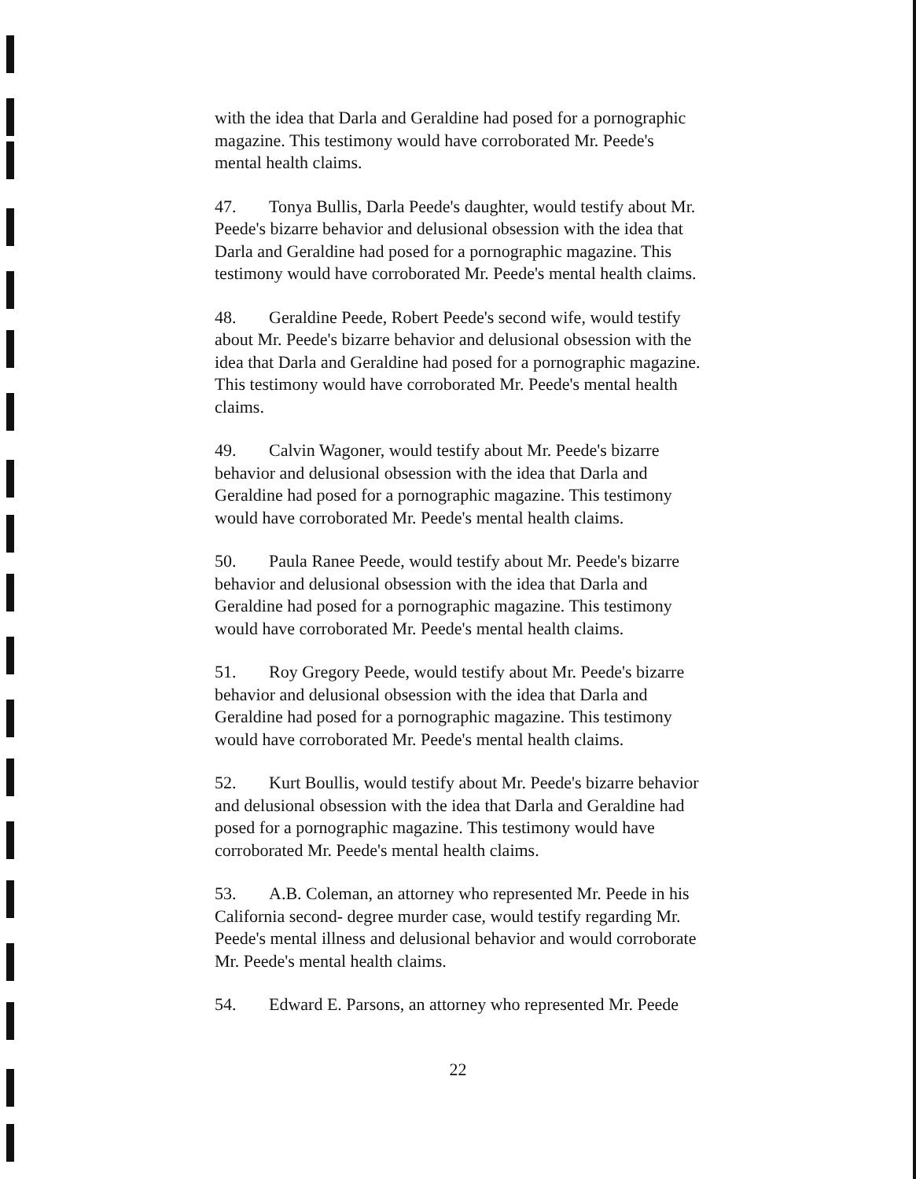with the idea that Darla and Geraldine had posed for a pornographic magazine. This testimony would have corroborated Mr. Peede's mental health claims.
47. Tonya Bullis, Darla Peede's daughter, would testify about Mr. Peede's bizarre behavior and delusional obsession with the idea that Darla and Geraldine had posed for a pornographic magazine. This testimony would have corroborated Mr. Peede's mental health claims.
48. Geraldine Peede, Robert Peede's second wife, would testify about Mr. Peede's bizarre behavior and delusional obsession with the idea that Darla and Geraldine had posed for a pornographic magazine. This testimony would have corroborated Mr. Peede's mental health claims.
49. Calvin Wagoner, would testify about Mr. Peede's bizarre behavior and delusional obsession with the idea that Darla and Geraldine had posed for a pornographic magazine. This testimony would have corroborated Mr. Peede's mental health claims.
50. Paula Ranee Peede, would testify about Mr. Peede's bizarre behavior and delusional obsession with the idea that Darla and Geraldine had posed for a pornographic magazine. This testimony would have corroborated Mr. Peede's mental health claims.
51. Roy Gregory Peede, would testify about Mr. Peede's bizarre behavior and delusional obsession with the idea that Darla and Geraldine had posed for a pornographic magazine. This testimony would have corroborated Mr. Peede's mental health claims.
52. Kurt Boullis, would testify about Mr. Peede's bizarre behavior and delusional obsession with the idea that Darla and Geraldine had posed for a pornographic magazine. This testimony would have corroborated Mr. Peede's mental health claims.
53. A.B. Coleman, an attorney who represented Mr. Peede in his California second- degree murder case, would testify regarding Mr. Peede's mental illness and delusional behavior and would corroborate Mr. Peede's mental health claims.
54. Edward E. Parsons, an attorney who represented Mr. Peede
22